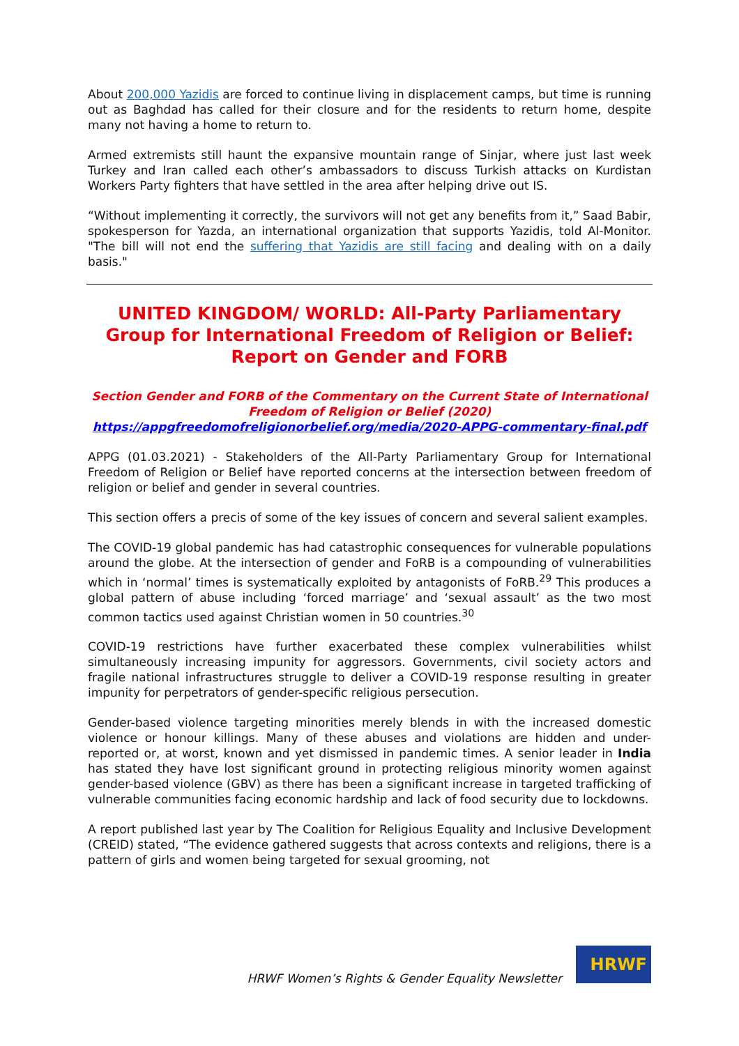About 200,000 Yazidis are forced to continue living in displacement camps, but time is running out as Baghdad has called for their closure and for the residents to return home, despite many not having a home to return to.
Armed extremists still haunt the expansive mountain range of Sinjar, where just last week Turkey and Iran called each other’s ambassadors to discuss Turkish attacks on Kurdistan Workers Party fighters that have settled in the area after helping drive out IS.
“Without implementing it correctly, the survivors will not get any benefits from it,” Saad Babir, spokesperson for Yazda, an international organization that supports Yazidis, told Al-Monitor. "The bill will not end the suffering that Yazidis are still facing and dealing with on a daily basis."
UNITED KINGDOM/ WORLD: All-Party Parliamentary Group for International Freedom of Religion or Belief: Report on Gender and FORB
Section Gender and FORB of the Commentary on the Current State of International Freedom of Religion or Belief (2020)
https://appgfreedomofreligionorbelief.org/media/2020-APPG-commentary-final.pdf
APPG (01.03.2021) - Stakeholders of the All-Party Parliamentary Group for International Freedom of Religion or Belief have reported concerns at the intersection between freedom of religion or belief and gender in several countries.
This section offers a precis of some of the key issues of concern and several salient examples.
The COVID-19 global pandemic has had catastrophic consequences for vulnerable populations around the globe. At the intersection of gender and FoRB is a compounding of vulnerabilities which in ‘normal’ times is systematically exploited by antagonists of FoRB.<sup>29</sup> This produces a global pattern of abuse including ‘forced marriage’ and ‘sexual assault’ as the two most common tactics used against Christian women in 50 countries.<sup>30</sup>
COVID-19 restrictions have further exacerbated these complex vulnerabilities whilst simultaneously increasing impunity for aggressors. Governments, civil society actors and fragile national infrastructures struggle to deliver a COVID-19 response resulting in greater impunity for perpetrators of gender-specific religious persecution.
Gender-based violence targeting minorities merely blends in with the increased domestic violence or honour killings. Many of these abuses and violations are hidden and under-reported or, at worst, known and yet dismissed in pandemic times. A senior leader in India has stated they have lost significant ground in protecting religious minority women against gender-based violence (GBV) as there has been a significant increase in targeted trafficking of vulnerable communities facing economic hardship and lack of food security due to lockdowns.
A report published last year by The Coalition for Religious Equality and Inclusive Development (CREID) stated, “The evidence gathered suggests that across contexts and religions, there is a pattern of girls and women being targeted for sexual grooming, not
HRWF Women’s Rights & Gender Equality Newsletter
HRWF